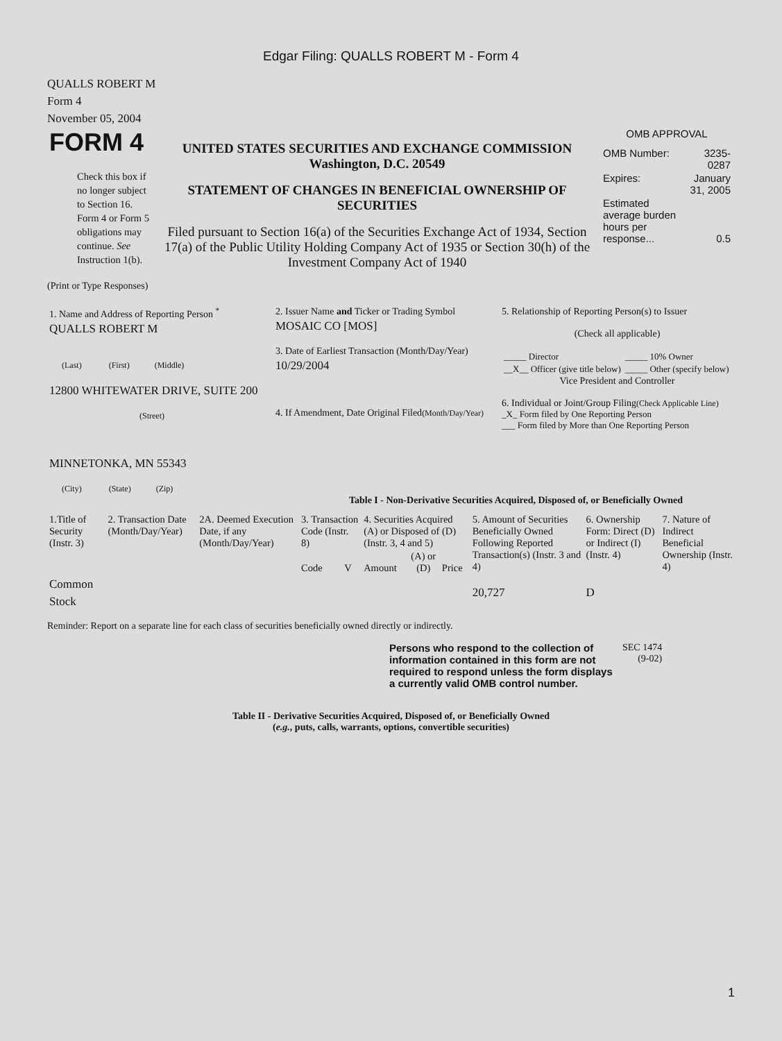Edgar Filing: QUALLS ROBERT M - Form 4
QUALLS ROBERT M
Form 4
November 05, 2004
| FORM 4 Check this box if no longer subject to Section 16. Form 4 or Form 5 obligations may continue. See Instruction 1(b). | UNITED STATES SECURITIES AND EXCHANGE COMMISSION Washington, D.C. 20549 STATEMENT OF CHANGES IN BENEFICIAL OWNERSHIP OF SECURITIES Filed pursuant to Section 16(a) of the Securities Exchange Act of 1934, Section 17(a) of the Public Utility Holding Company Act of 1935 or Section 30(h) of the Investment Company Act of 1940 | OMB APPROVAL / OMB Number: / 3235-0287 / / Expires: / January 31, 2005 / / Estimated average burden hours per response... / 0.5 / |
(Print or Type Responses)
| 1. Name and Address of Reporting Person <sup>*</sup> QUALLS ROBERT M (Last) (First) (Middle) 12800 WHITEWATER DRIVE, SUITE 200 (Street) MINNETONKA, MN 55343 (City) (State) (Zip) | 2. Issuer Name and Ticker or Trading Symbol MOSAIC CO [MOS] 3. Date of Earliest Transaction (Month/Day/Year) 10/29/2004 4. If Amendment, Date Original Filed (Month/Day/Year) | 5. Relationship of Reporting Person(s) to Issuer (Check all applicable) / _____ Director / _____ 10% Owner / / __X__ Officer (give title below) / _____ Other (specify below) / Vice President and Controller 6. Individual or Joint/Group Filing (Check Applicable Line) _X_ Form filed by One Reporting Person ___ Form filed by More than One Reporting Person |
Table I - Non-Derivative Securities Acquired, Disposed of, or Beneficially Owned
| 1.Title of Security (Instr. 3) | 2. Transaction Date (Month/Day/Year) | 2A. Deemed Execution Date, if any (Month/Day/Year) | 3. Transaction Code (Instr. 8) | | 4. Securities Acquired (A) or Disposed of (D) (Instr. 3, 4 and 5) | | | 5. Amount of Securities Beneficially Owned Following Reported Transaction(s) (Instr. 3 and 4) | 6. Ownership Form: Direct (D) or Indirect (I) (Instr. 4) | 7. Nature of Indirect Beneficial Ownership (Instr. 4) |
| --- | --- | --- | --- | --- | --- | --- | --- | --- | --- | --- |
| | | | Code | V | Amount | (A) or (D) | Price | | | |
| Common Stock | | | | | | | | 20,727 | D | |
Reminder: Report on a separate line for each class of securities beneficially owned directly or indirectly.
| Persons who respond to the collection of information contained in this form are not required to respond unless the form displays a currently valid OMB control number. | SEC 1474 (9-02) |
Table II - Derivative Securities Acquired, Disposed of, or Beneficially Owned
(e.g., puts, calls, warrants, options, convertible securities)
1